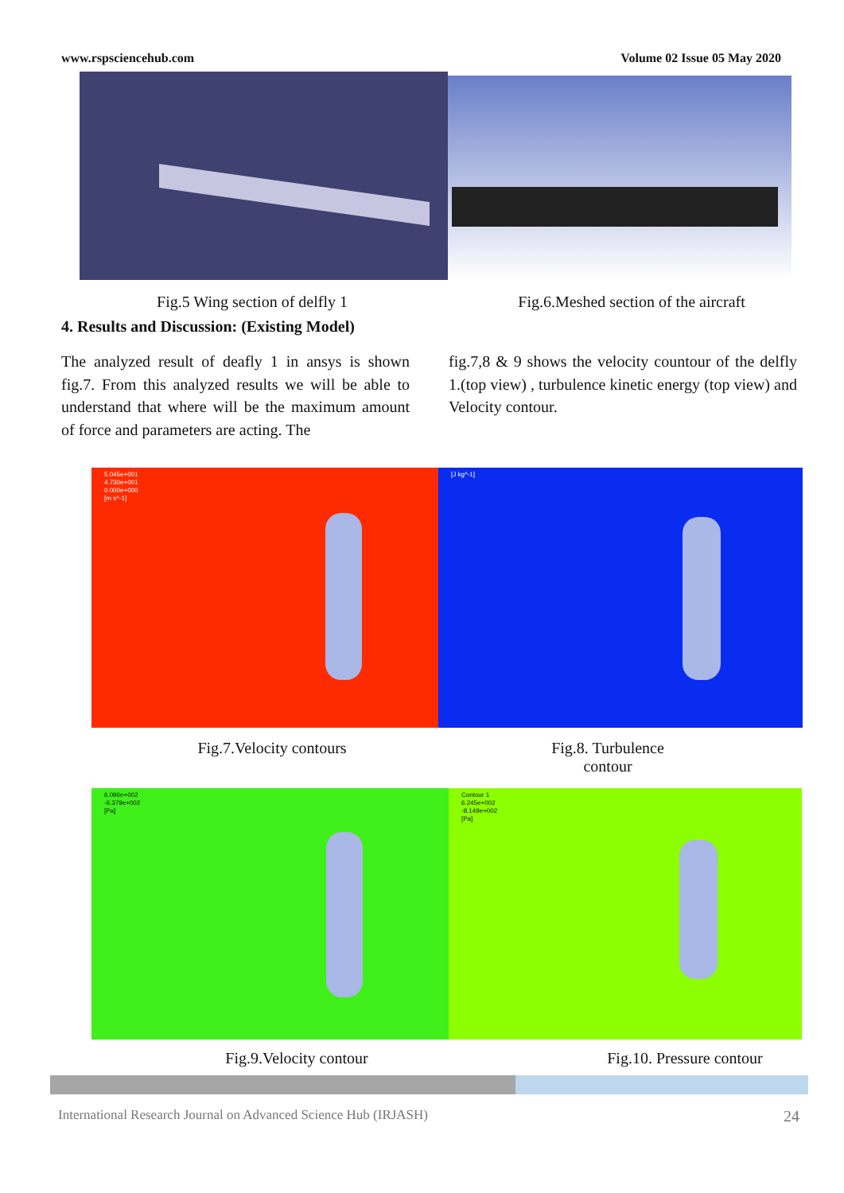www.rspsciencehub.com Volume 02 Issue 05 May 2020
Fig.5 Wing section of delfly 1 Fig.6.Meshed section of the aircraft
4. Results and Discussion: (Existing Model)
The analyzed result of deafly 1 in ansys is shown fig.7. From this analyzed results we will be able to understand that where will be the maximum amount of force and parameters are acting. The
fig.7,8 & 9 shows the velocity countour of the delfly 1.(top view) , turbulence kinetic energy (top view) and Velocity contour.
5.045e+001
4.730e+001
0.000e+000
[m s^-1]
[J kg^-1]
Fig.7.Velocity contours Fig.8. Turbulence contour
6.096e+002
-6.379e+002
[Pa]
Contour 1
6.245e+002
-8.149e+002
[Pa]
Fig.9.Velocity contour Fig.10. Pressure contour
International Research Journal on Advanced Science Hub (IRJASH) 24